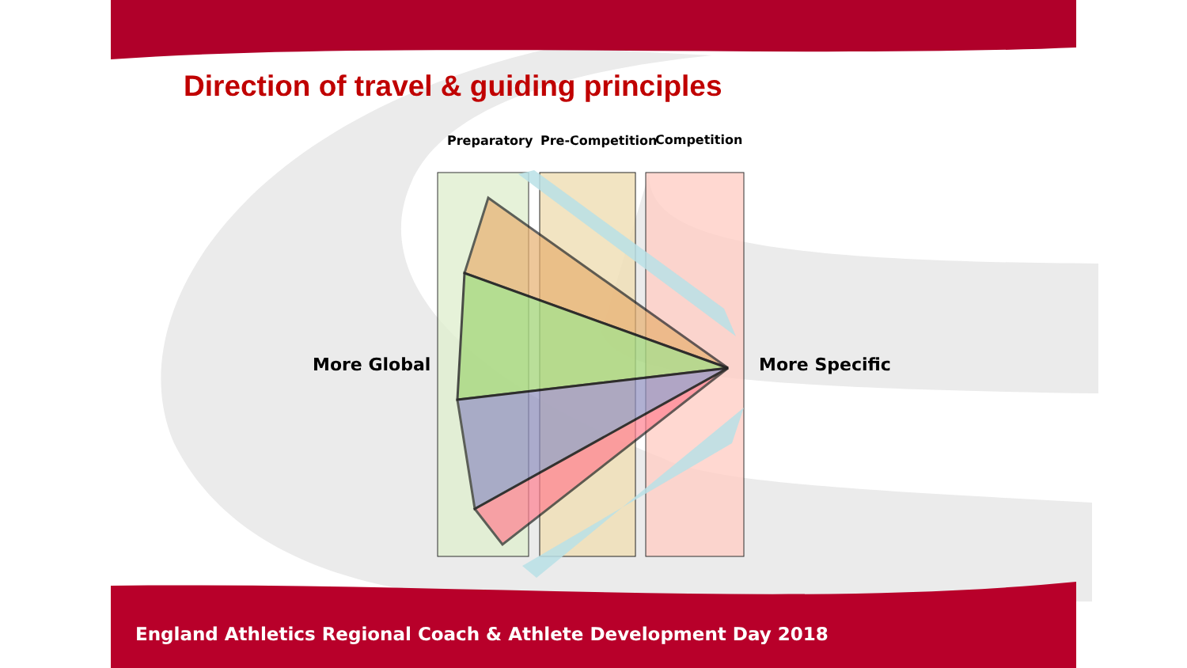Direction of travel & guiding principles
Preparatory Pre-Competition Competition
More Global More Specific
England Athletics Regional Coach & Athlete Development Day 2018